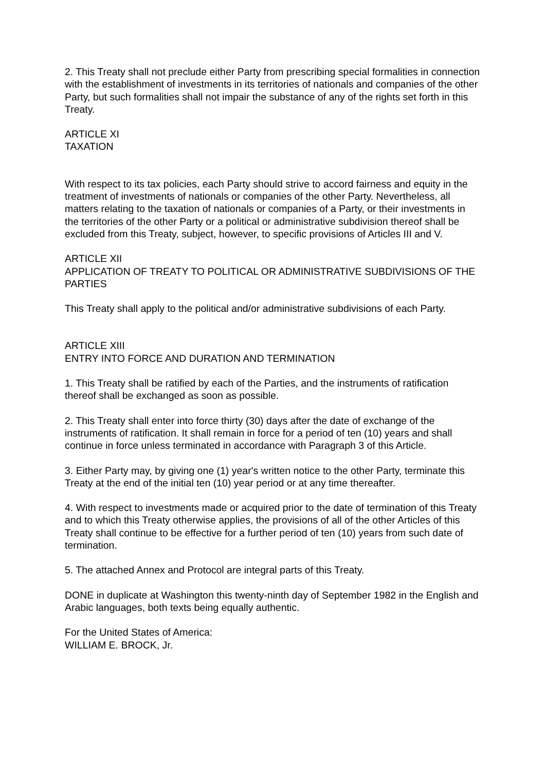2. This Treaty shall not preclude either Party from prescribing special formalities in connection with the establishment of investments in its territories of nationals and companies of the other Party, but such formalities shall not impair the substance of any of the rights set forth in this Treaty.
ARTICLE XI
TAXATION
With respect to its tax policies, each Party should strive to accord fairness and equity in the treatment of investments of nationals or companies of the other Party. Nevertheless, all matters relating to the taxation of nationals or companies of a Party, or their investments in the territories of the other Party or a political or administrative subdivision thereof shall be excluded from this Treaty, subject, however, to specific provisions of Articles III and V.
ARTICLE XII
APPLICATION OF TREATY TO POLITICAL OR ADMINISTRATIVE SUBDIVISIONS OF THE PARTIES
This Treaty shall apply to the political and/or administrative subdivisions of each Party.
ARTICLE XIII
ENTRY INTO FORCE AND DURATION AND TERMINATION
1. This Treaty shall be ratified by each of the Parties, and the instruments of ratification thereof shall be exchanged as soon as possible.
2. This Treaty shall enter into force thirty (30) days after the date of exchange of the instruments of ratification. It shall remain in force for a period of ten (10) years and shall continue in force unless terminated in accordance with Paragraph 3 of this Article.
3. Either Party may, by giving one (1) year's written notice to the other Party, terminate this Treaty at the end of the initial ten (10) year period or at any time thereafter.
4. With respect to investments made or acquired prior to the date of termination of this Treaty and to which this Treaty otherwise applies, the provisions of all of the other Articles of this Treaty shall continue to be effective for a further period of ten (10) years from such date of termination.
5. The attached Annex and Protocol are integral parts of this Treaty.
DONE in duplicate at Washington this twenty-ninth day of September 1982 in the English and Arabic languages, both texts being equally authentic.
For the United States of America:
WILLIAM E. BROCK, Jr.